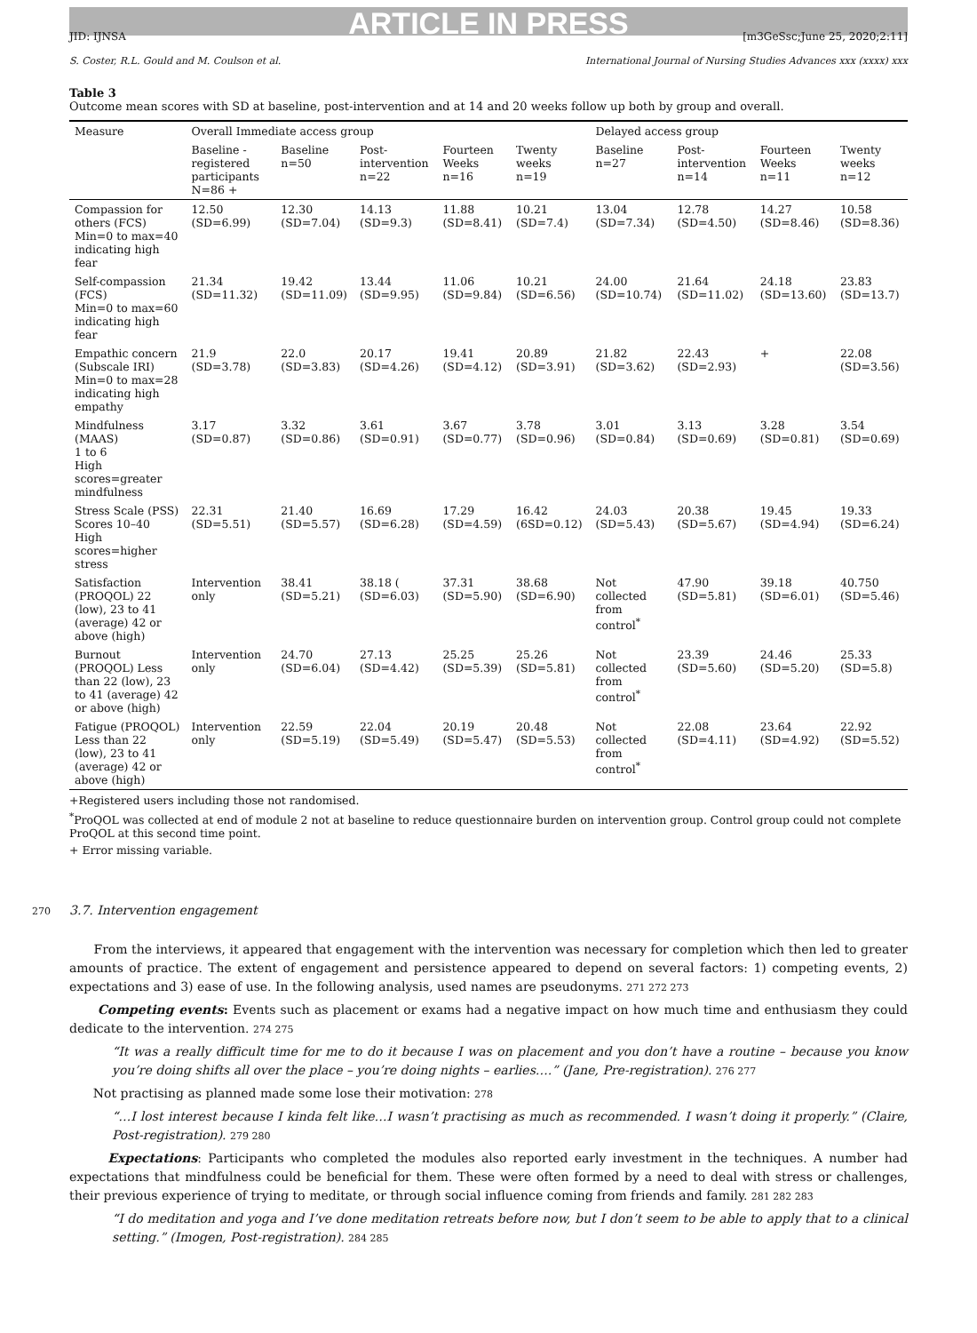ARTICLE IN PRESS
JID: IJNSA [m3GeSsc;June 25, 2020;2:11]
S. Coster, R.L. Gould and M. Coulson et al. International Journal of Nursing Studies Advances xxx (xxxx) xxx
Table 3
Outcome mean scores with SD at baseline, post-intervention and at 14 and 20 weeks follow up both by group and overall.
| Measure | Overall Immediate access group | | | | | Delayed access group | | | |
| --- | --- | --- | --- | --- | --- | --- | --- | --- | --- |
| | Baseline - registered participants N=86 + | Baseline n=50 | Post-intervention n=22 | Fourteen Weeks n=16 | Twenty weeks n=19 | Baseline n=27 | Post-intervention n=14 | Fourteen Weeks n=11 | Twenty weeks n=12 |
| Compassion for others (FCS) Min=0 to max=40 indicating high fear | 12.50 (SD=6.99) | 12.30 (SD=7.04) | 14.13 (SD=9.3) | 11.88 (SD=8.41) | 10.21 (SD=7.4) | 13.04 (SD=7.34) | 12.78 (SD=4.50) | 14.27 (SD=8.46) | 10.58 (SD=8.36) |
| Self-compassion (FCS) Min=0 to max=60 indicating high fear | 21.34 (SD=11.32) | 19.42 (SD=11.09) | 13.44 (SD=9.95) | 11.06 (SD=9.84) | 10.21 (SD=6.56) | 24.00 (SD=10.74) | 21.64 (SD=11.02) | 24.18 (SD=13.60) | 23.83 (SD=13.7) |
| Empathic concern (Subscale IRI) Min=0 to max=28 indicating high empathy | 21.9 (SD=3.78) | 22.0 (SD=3.83) | 20.17 (SD=4.26) | 19.41 (SD=4.12) | 20.89 (SD=3.91) | 21.82 (SD=3.62) | 22.43 (SD=2.93) | + | 22.08 (SD=3.56) |
| Mindfulness (MAAS) 1 to 6 High scores=greater mindfulness | 3.17 (SD=0.87) | 3.32 (SD=0.86) | 3.61 (SD=0.91) | 3.67 (SD=0.77) | 3.78 (SD=0.96) | 3.01 (SD=0.84) | 3.13 (SD=0.69) | 3.28 (SD=0.81) | 3.54 (SD=0.69) |
| Stress Scale (PSS) Scores 10–40 High scores=higher stress | 22.31 (SD=5.51) | 21.40 (SD=5.57) | 16.69 (SD=6.28) | 17.29 (SD=4.59) | 16.42 (6SD=0.12) | 24.03 (SD=5.43) | 20.38 (SD=5.67) | 19.45 (SD=4.94) | 19.33 (SD=6.24) |
| Satisfaction (PROQOL) 22 (low), 23 to 41 (average) 42 or above (high) | Intervention only | 38.41 (SD=5.21) | 38.18 ( (SD=6.03) | 37.31 (SD=5.90) | 38.68 (SD=6.90) | Not collected from control<sup>*</sup> | 47.90 (SD=5.81) | 39.18 (SD=6.01) | 40.750 (SD=5.46) |
| Burnout (PROQOL) Less than 22 (low), 23 to 41 (average) 42 or above (high) | Intervention only | 24.70 (SD=6.04) | 27.13 (SD=4.42) | 25.25 (SD=5.39) | 25.26 (SD=5.81) | Not collected from control<sup>*</sup> | 23.39 (SD=5.60) | 24.46 (SD=5.20) | 25.33 (SD=5.8) |
| Fatigue (PROQOL) Less than 22 (low), 23 to 41 (average) 42 or above (high) | Intervention only | 22.59 (SD=5.19) | 22.04 (SD=5.49) | 20.19 (SD=5.47) | 20.48 (SD=5.53) | Not collected from control<sup>*</sup> | 22.08 (SD=4.11) | 23.64 (SD=4.92) | 22.92 (SD=5.52) |
+Registered users including those not randomised.
<sup>*</sup> ProQOL was collected at end of module 2 not at baseline to reduce questionnaire burden on intervention group. Control group could not complete ProQOL at this second time point.
+ Error missing variable.
270 3.7. Intervention engagement
From the interviews, it appeared that engagement with the intervention was necessary for completion which then led to greater amounts of practice. The extent of engagement and persistence appeared to depend on several factors: 1) competing events, 2) expectations and 3) ease of use. In the following analysis, used names are pseudonyms. 271 272 273
Competing events: Events such as placement or exams had a negative impact on how much time and enthusiasm they could dedicate to the intervention. 274 275
“It was a really difficult time for me to do it because I was on placement and you don’t have a routine – because you know you’re doing shifts all over the place – you’re doing nights – earlies….” (Jane, Pre-registration). 276 277
Not practising as planned made some lose their motivation: 278
“…I lost interest because I kinda felt like…I wasn’t practising as much as recommended. I wasn’t doing it properly.” (Claire, Post-registration). 279 280
Expectations: Participants who completed the modules also reported early investment in the techniques. A number had expectations that mindfulness could be beneficial for them. These were often formed by a need to deal with stress or challenges, their previous experience of trying to meditate, or through social influence coming from friends and family. 281 282 283
“I do meditation and yoga and I’ve done meditation retreats before now, but I don’t seem to be able to apply that to a clinical setting.” (Imogen, Post-registration). 284 285